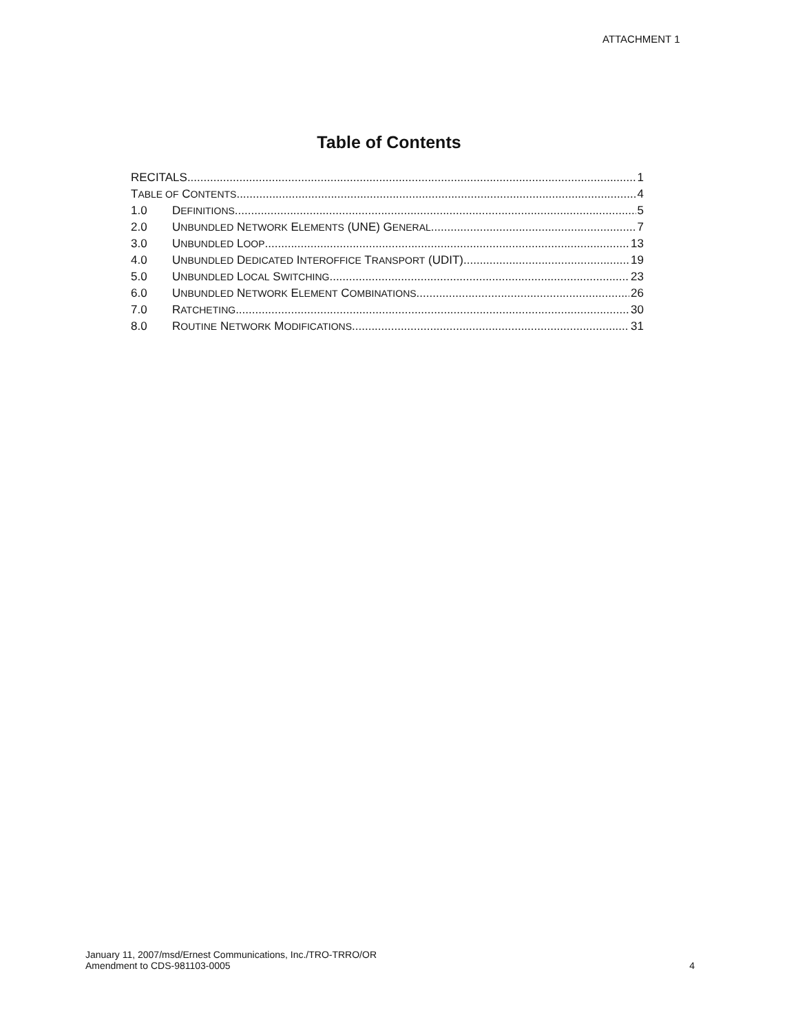ATTACHMENT 1
Table of Contents
RECITALS 1
TABLE OF CONTENTS 4
1.0 DEFINITIONS 5
2.0 UNBUNDLED NETWORK ELEMENTS (UNE) GENERAL 7
3.0 UNBUNDLED LOOP 13
4.0 UNBUNDLED DEDICATED INTEROFFICE TRANSPORT (UDIT) 19
5.0 UNBUNDLED LOCAL SWITCHING 23
6.0 UNBUNDLED NETWORK ELEMENT COMBINATIONS 26
7.0 RATCHETING 30
8.0 ROUTINE NETWORK MODIFICATIONS 31
January 11, 2007/msd/Ernest Communications, Inc./TRO-TRRO/OR
Amendment to CDS-981103-0005
4